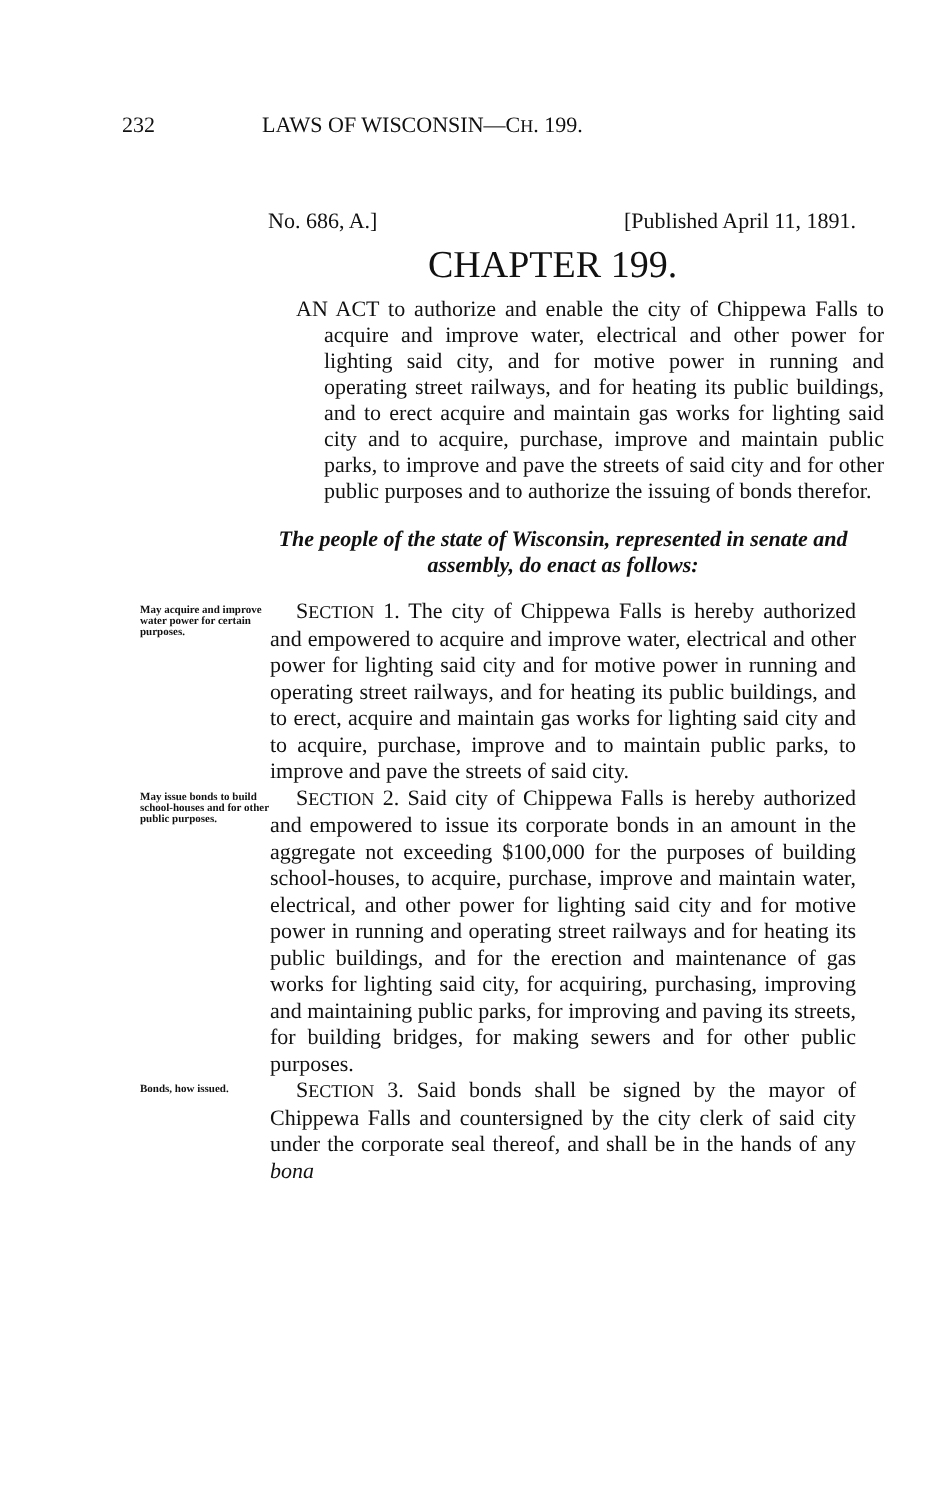232 LAWS OF WISCONSIN—CH. 199.
No. 686, A.] [Published April 11, 1891.
CHAPTER 199.
AN ACT to authorize and enable the city of Chippewa Falls to acquire and improve water, electrical and other power for lighting said city, and for motive power in running and operating street railways, and for heating its public buildings, and to erect acquire and maintain gas works for lighting said city and to acquire, purchase, improve and maintain public parks, to improve and pave the streets of said city and for other public purposes and to authorize the issuing of bonds therefor.
The people of the state of Wisconsin, represented in senate and assembly, do enact as follows:
May acquire and improve water power for certain purposes.
SECTION 1. The city of Chippewa Falls is hereby authorized and empowered to acquire and improve water, electrical and other power for lighting said city and for motive power in running and operating street railways, and for heating its public buildings, and to erect, acquire and maintain gas works for lighting said city and to acquire, purchase, improve and to maintain public parks, to improve and pave the streets of said city.
May issue bonds to build school-houses and for other public purposes.
SECTION 2. Said city of Chippewa Falls is hereby authorized and empowered to issue its corporate bonds in an amount in the aggregate not exceeding $100,000 for the purposes of building school-houses, to acquire, purchase, improve and maintain water, electrical, and other power for lighting said city and for motive power in running and operating street railways and for heating its public buildings, and for the erection and maintenance of gas works for lighting said city, for acquiring, purchasing, improving and maintaining public parks, for improving and paving its streets, for building bridges, for making sewers and for other public purposes.
Bonds, how issued.
SECTION 3. Said bonds shall be signed by the mayor of Chippewa Falls and countersigned by the city clerk of said city under the corporate seal thereof, and shall be in the hands of any bona